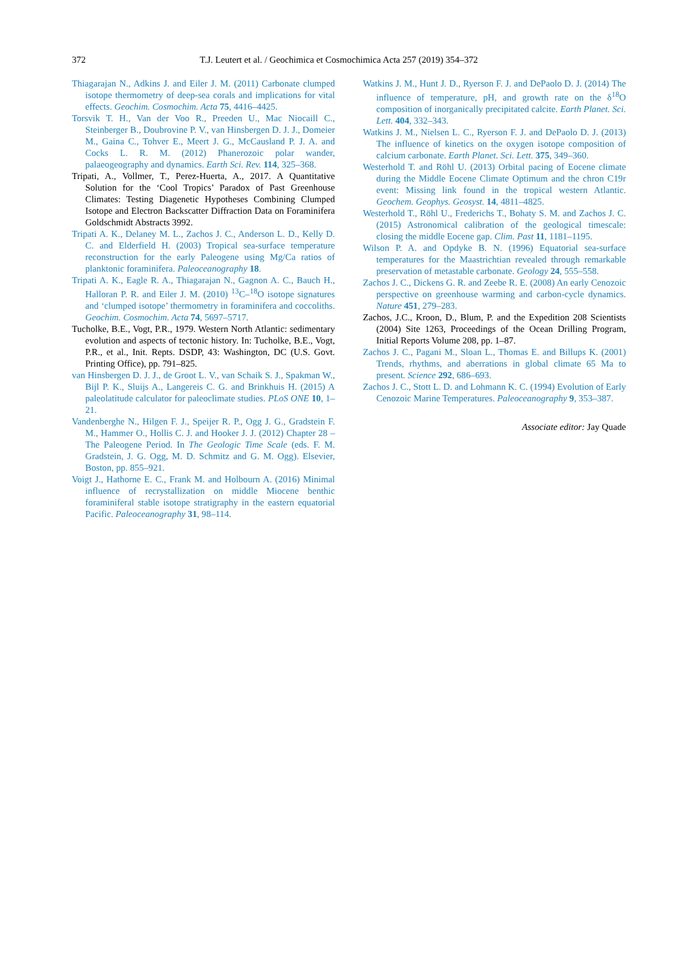372 T.J. Leutert et al. / Geochimica et Cosmochimica Acta 257 (2019) 354–372
Thiagarajan N., Adkins J. and Eiler J. M. (2011) Carbonate clumped isotope thermometry of deep-sea corals and implications for vital effects. Geochim. Cosmochim. Acta 75, 4416–4425.
Torsvik T. H., Van der Voo R., Preeden U., Mac Niocaill C., Steinberger B., Doubrovine P. V., van Hinsbergen D. J. J., Domeier M., Gaina C., Tohver E., Meert J. G., McCausland P. J. A. and Cocks L. R. M. (2012) Phanerozoic polar wander, palaeogeography and dynamics. Earth Sci. Rev. 114, 325–368.
Tripati, A., Vollmer, T., Perez-Huerta, A., 2017. A Quantitative Solution for the ‘Cool Tropics’ Paradox of Past Greenhouse Climates: Testing Diagenetic Hypotheses Combining Clumped Isotope and Electron Backscatter Diffraction Data on Foraminifera Goldschmidt Abstracts 3992.
Tripati A. K., Delaney M. L., Zachos J. C., Anderson L. D., Kelly D. C. and Elderfield H. (2003) Tropical sea-surface temperature reconstruction for the early Paleogene using Mg/Ca ratios of planktonic foraminifera. Paleoceanography 18.
Tripati A. K., Eagle R. A., Thiagarajan N., Gagnon A. C., Bauch H., Halloran P. R. and Eiler J. M. (2010) <sup>13</sup>C–<sup>18</sup>O isotope signatures and ‘clumped isotope’ thermometry in foraminifera and coccoliths. Geochim. Cosmochim. Acta 74, 5697–5717.
Tucholke, B.E., Vogt, P.R., 1979. Western North Atlantic: sedimentary evolution and aspects of tectonic history. In: Tucholke, B.E., Vogt, P.R., et al., Init. Repts. DSDP, 43: Washington, DC (U.S. Govt. Printing Office), pp. 791–825.
van Hinsbergen D. J. J., de Groot L. V., van Schaik S. J., Spakman W., Bijl P. K., Sluijs A., Langereis C. G. and Brinkhuis H. (2015) A paleolatitude calculator for paleoclimate studies. PLoS ONE 10, 1–21.
Vandenberghe N., Hilgen F. J., Speijer R. P., Ogg J. G., Gradstein F. M., Hammer O., Hollis C. J. and Hooker J. J. (2012) Chapter 28 – The Paleogene Period. In The Geologic Time Scale (eds. F. M. Gradstein, J. G. Ogg, M. D. Schmitz and G. M. Ogg). Elsevier, Boston, pp. 855–921.
Voigt J., Hathorne E. C., Frank M. and Holbourn A. (2016) Minimal influence of recrystallization on middle Miocene benthic foraminiferal stable isotope stratigraphy in the eastern equatorial Pacific. Paleoceanography 31, 98–114.
Watkins J. M., Hunt J. D., Ryerson F. J. and DePaolo D. J. (2014) The influence of temperature, pH, and growth rate on the δ<sup>18</sup>O composition of inorganically precipitated calcite. Earth Planet. Sci. Lett. 404, 332–343.
Watkins J. M., Nielsen L. C., Ryerson F. J. and DePaolo D. J. (2013) The influence of kinetics on the oxygen isotope composition of calcium carbonate. Earth Planet. Sci. Lett. 375, 349–360.
Westerhold T. and Röhl U. (2013) Orbital pacing of Eocene climate during the Middle Eocene Climate Optimum and the chron C19r event: Missing link found in the tropical western Atlantic. Geochem. Geophys. Geosyst. 14, 4811–4825.
Westerhold T., Röhl U., Frederichs T., Bohaty S. M. and Zachos J. C. (2015) Astronomical calibration of the geological timescale: closing the middle Eocene gap. Clim. Past 11, 1181–1195.
Wilson P. A. and Opdyke B. N. (1996) Equatorial sea-surface temperatures for the Maastrichtian revealed through remarkable preservation of metastable carbonate. Geology 24, 555–558.
Zachos J. C., Dickens G. R. and Zeebe R. E. (2008) An early Cenozoic perspective on greenhouse warming and carbon-cycle dynamics. Nature 451, 279–283.
Zachos, J.C., Kroon, D., Blum, P. and the Expedition 208 Scientists (2004) Site 1263, Proceedings of the Ocean Drilling Program, Initial Reports Volume 208, pp. 1–87.
Zachos J. C., Pagani M., Sloan L., Thomas E. and Billups K. (2001) Trends, rhythms, and aberrations in global climate 65 Ma to present. Science 292, 686–693.
Zachos J. C., Stott L. D. and Lohmann K. C. (1994) Evolution of Early Cenozoic Marine Temperatures. Paleoceanography 9, 353–387.
Associate editor: Jay Quade